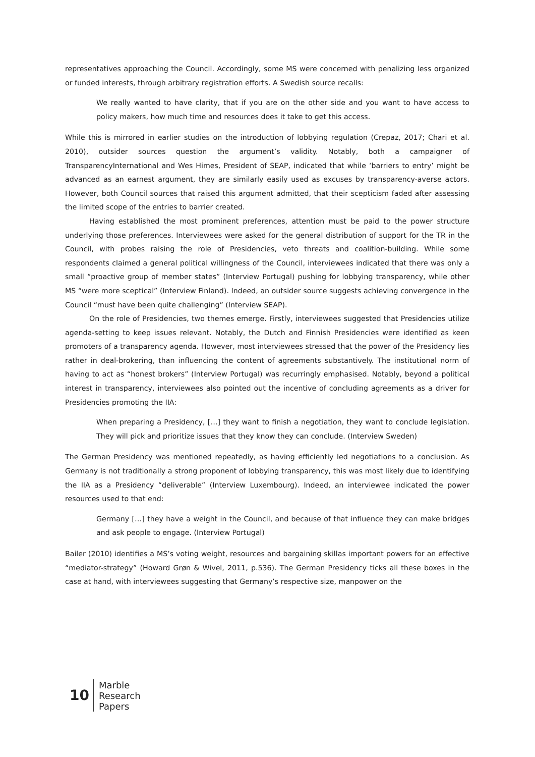representatives approaching the Council. Accordingly, some MS were concerned with penalizing less organized or funded interests, through arbitrary registration efforts. A Swedish source recalls:
We really wanted to have clarity, that if you are on the other side and you want to have access to policy makers, how much time and resources does it take to get this access.
While this is mirrored in earlier studies on the introduction of lobbying regulation (Crepaz, 2017; Chari et al. 2010), outsider sources question the argument’s validity. Notably, both a campaigner of TransparencyInternational and Wes Himes, President of SEAP, indicated that while ‘barriers to entry’ might be advanced as an earnest argument, they are similarly easily used as excuses by transparency-averse actors. However, both Council sources that raised this argument admitted, that their scepticism faded after assessing the limited scope of the entries to barrier created.
Having established the most prominent preferences, attention must be paid to the power structure underlying those preferences. Interviewees were asked for the general distribution of support for the TR in the Council, with probes raising the role of Presidencies, veto threats and coalition-building. While some respondents claimed a general political willingness of the Council, interviewees indicated that there was only a small “proactive group of member states” (Interview Portugal) pushing for lobbying transparency, while other MS “were more sceptical” (Interview Finland). Indeed, an outsider source suggests achieving convergence in the Council “must have been quite challenging” (Interview SEAP).
On the role of Presidencies, two themes emerge. Firstly, interviewees suggested that Presidencies utilize agenda-setting to keep issues relevant. Notably, the Dutch and Finnish Presidencies were identified as keen promoters of a transparency agenda. However, most interviewees stressed that the power of the Presidency lies rather in deal-brokering, than influencing the content of agreements substantively. The institutional norm of having to act as “honest brokers” (Interview Portugal) was recurringly emphasised. Notably, beyond a political interest in transparency, interviewees also pointed out the incentive of concluding agreements as a driver for Presidencies promoting the IIA:
When preparing a Presidency, […] they want to finish a negotiation, they want to conclude legislation. They will pick and prioritize issues that they know they can conclude. (Interview Sweden)
The German Presidency was mentioned repeatedly, as having efficiently led negotiations to a conclusion. As Germany is not traditionally a strong proponent of lobbying transparency, this was most likely due to identifying the IIA as a Presidency “deliverable” (Interview Luxembourg). Indeed, an interviewee indicated the power resources used to that end:
Germany […] they have a weight in the Council, and because of that influence they can make bridges and ask people to engage. (Interview Portugal)
Bailer (2010) identifies a MS’s voting weight, resources and bargaining skillas important powers for an effective “mediator-strategy” (Howard Grøn & Wivel, 2011, p.536). The German Presidency ticks all these boxes in the case at hand, with interviewees suggesting that Germany’s respective size, manpower on the
10
Marble
Research
Papers